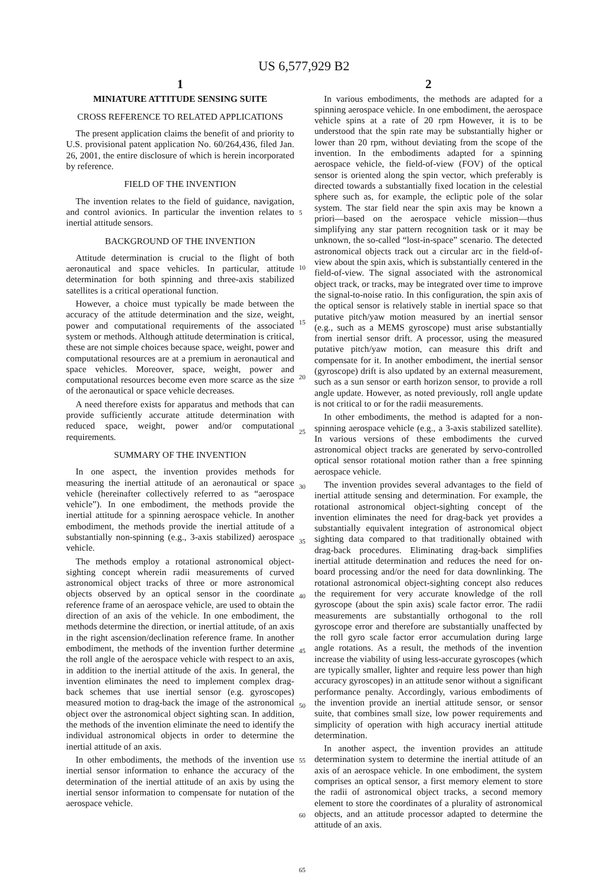US 6,577,929 B2
1
MINIATURE ATTITUDE SENSING SUITE
CROSS REFERENCE TO RELATED APPLICATIONS
The present application claims the benefit of and priority to U.S. provisional patent application No. 60/264,436, filed Jan. 26, 2001, the entire disclosure of which is herein incorporated by reference.
FIELD OF THE INVENTION
The invention relates to the field of guidance, navigation, and control avionics. In particular the invention relates to inertial attitude sensors.
BACKGROUND OF THE INVENTION
Attitude determination is crucial to the flight of both aeronautical and space vehicles. In particular, attitude determination for both spinning and three-axis stabilized satellites is a critical operational function.
However, a choice must typically be made between the accuracy of the attitude determination and the size, weight, power and computational requirements of the associated system or methods. Although attitude determination is critical, these are not simple choices because space, weight, power and computational resources are at a premium in aeronautical and space vehicles. Moreover, space, weight, power and computational resources become even more scarce as the size of the aeronautical or space vehicle decreases.
A need therefore exists for apparatus and methods that can provide sufficiently accurate attitude determination with reduced space, weight, power and/or computational requirements.
SUMMARY OF THE INVENTION
In one aspect, the invention provides methods for measuring the inertial attitude of an aeronautical or space vehicle (hereinafter collectively referred to as “aerospace vehicle”). In one embodiment, the methods provide the inertial attitude for a spinning aerospace vehicle. In another embodiment, the methods provide the inertial attitude of a substantially non-spinning (e.g., 3-axis stabilized) aerospace vehicle.
The methods employ a rotational astronomical object-sighting concept wherein radii measurements of curved astronomical object tracks of three or more astronomical objects observed by an optical sensor in the coordinate reference frame of an aerospace vehicle, are used to obtain the direction of an axis of the vehicle. In one embodiment, the methods determine the direction, or inertial attitude, of an axis in the right ascension/declination reference frame. In another embodiment, the methods of the invention further determine the roll angle of the aerospace vehicle with respect to an axis, in addition to the inertial attitude of the axis. In general, the invention eliminates the need to implement complex drag-back schemes that use inertial sensor (e.g. gyroscopes) measured motion to drag-back the image of the astronomical object over the astronomical object sighting scan. In addition, the methods of the invention eliminate the need to identify the individual astronomical objects in order to determine the inertial attitude of an axis.
In other embodiments, the methods of the invention use inertial sensor information to enhance the accuracy of the determination of the inertial attitude of an axis by using the inertial sensor information to compensate for nutation of the aerospace vehicle.
5
10
15
20
25
30
35
40
45
50
55
60
65
2
In various embodiments, the methods are adapted for a spinning aerospace vehicle. In one embodiment, the aerospace vehicle spins at a rate of 20 rpm However, it is to be understood that the spin rate may be substantially higher or lower than 20 rpm, without deviating from the scope of the invention. In the embodiments adapted for a spinning aerospace vehicle, the field-of-view (FOV) of the optical sensor is oriented along the spin vector, which preferably is directed towards a substantially fixed location in the celestial sphere such as, for example, the ecliptic pole of the solar system. The star field near the spin axis may be known a priori—based on the aerospace vehicle mission—thus simplifying any star pattern recognition task or it may be unknown, the so-called “lost-in-space” scenario. The detected astronomical objects track out a circular arc in the field-of-view about the spin axis, which is substantially centered in the field-of-view. The signal associated with the astronomical object track, or tracks, may be integrated over time to improve the signal-to-noise ratio. In this configuration, the spin axis of the optical sensor is relatively stable in inertial space so that putative pitch/yaw motion measured by an inertial sensor (e.g., such as a MEMS gyroscope) must arise substantially from inertial sensor drift. A processor, using the measured putative pitch/yaw motion, can measure this drift and compensate for it. In another embodiment, the inertial sensor (gyroscope) drift is also updated by an external measurement, such as a sun sensor or earth horizon sensor, to provide a roll angle update. However, as noted previously, roll angle update is not critical to or for the radii measurements.
In other embodiments, the method is adapted for a non-spinning aerospace vehicle (e.g., a 3-axis stabilized satellite). In various versions of these embodiments the curved astronomical object tracks are generated by servo-controlled optical sensor rotational motion rather than a free spinning aerospace vehicle.
The invention provides several advantages to the field of inertial attitude sensing and determination. For example, the rotational astronomical object-sighting concept of the invention eliminates the need for drag-back yet provides a substantially equivalent integration of astronomical object sighting data compared to that traditionally obtained with drag-back procedures. Eliminating drag-back simplifies inertial attitude determination and reduces the need for on-board processing and/or the need for data downlinking. The rotational astronomical object-sighting concept also reduces the requirement for very accurate knowledge of the roll gyroscope (about the spin axis) scale factor error. The radii measurements are substantially orthogonal to the roll gyroscope error and therefore are substantially unaffected by the roll gyro scale factor error accumulation during large angle rotations. As a result, the methods of the invention increase the viability of using less-accurate gyroscopes (which are typically smaller, lighter and require less power than high accuracy gyroscopes) in an attitude senor without a significant performance penalty. Accordingly, various embodiments of the invention provide an inertial attitude sensor, or sensor suite, that combines small size, low power requirements and simplicity of operation with high accuracy inertial attitude determination.
In another aspect, the invention provides an attitude determination system to determine the inertial attitude of an axis of an aerospace vehicle. In one embodiment, the system comprises an optical sensor, a first memory element to store the radii of astronomical object tracks, a second memory element to store the coordinates of a plurality of astronomical objects, and an attitude processor adapted to determine the attitude of an axis.